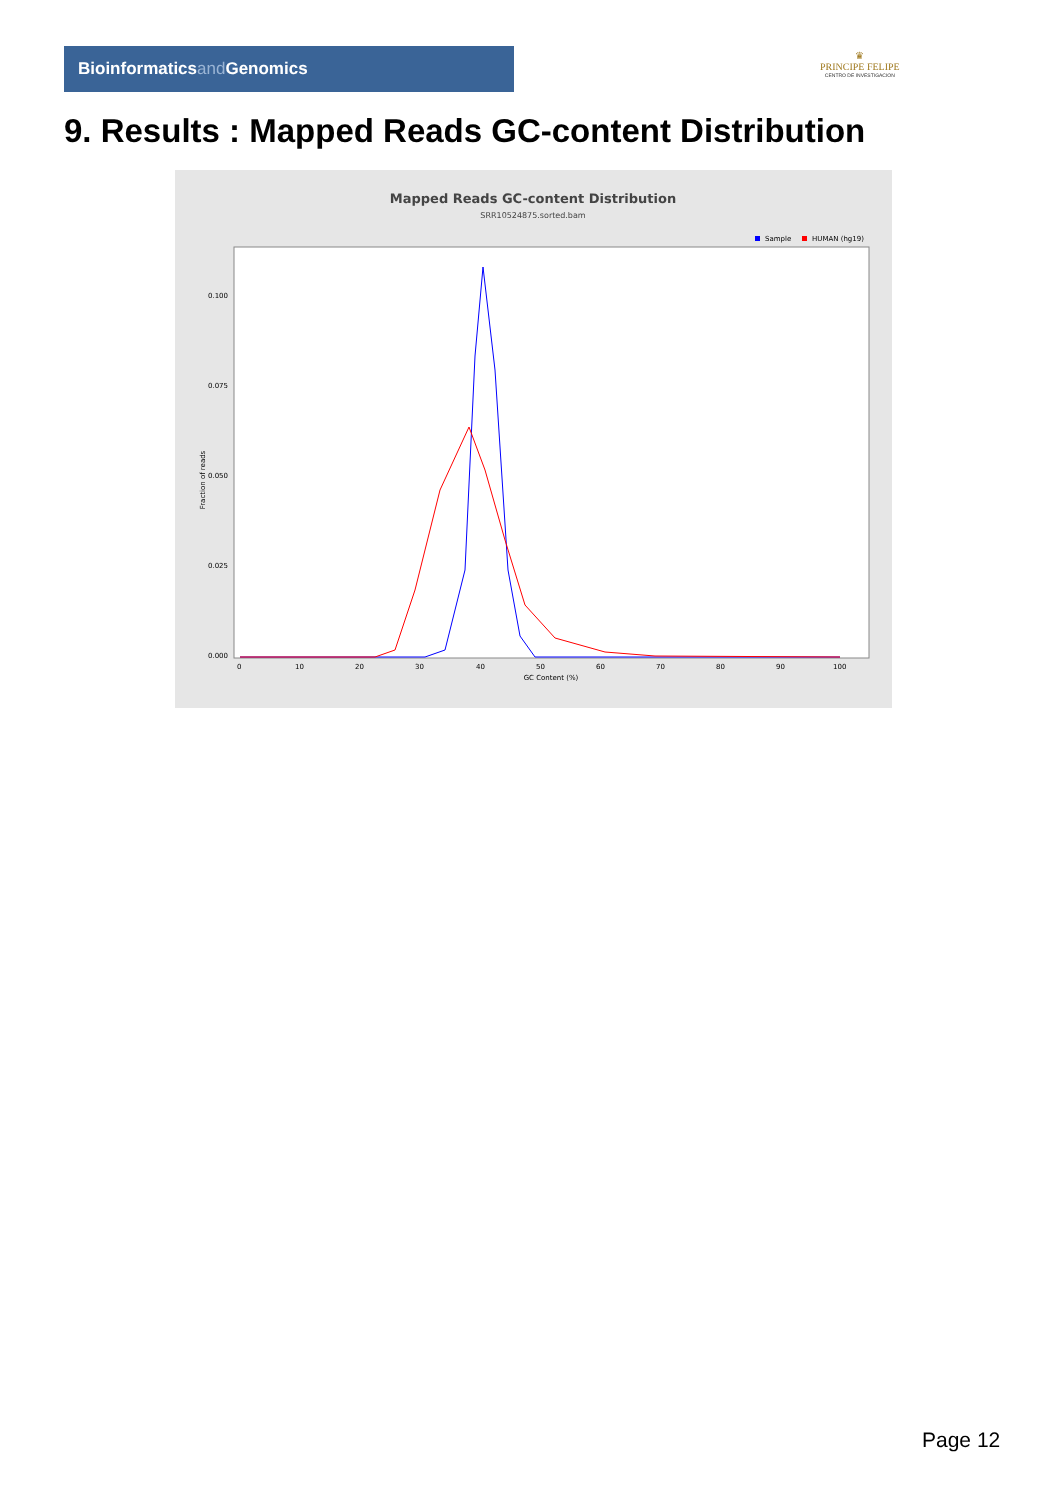Bioinformaticsand Genomics
♛
PRINCIPE FELIPE
CENTRO DE INVESTIGACION
9. Results : Mapped Reads GC-content Distribution
Mapped Reads GC-content Distribution
SRR10524875.sorted.bam
Sample
HUMAN (hg19)
Fraction of reads
0.000
0.025
0.050
0.075
0.100
0
10
20
30
40
50
60
70
80
90
100
GC Content (%)
Page 12